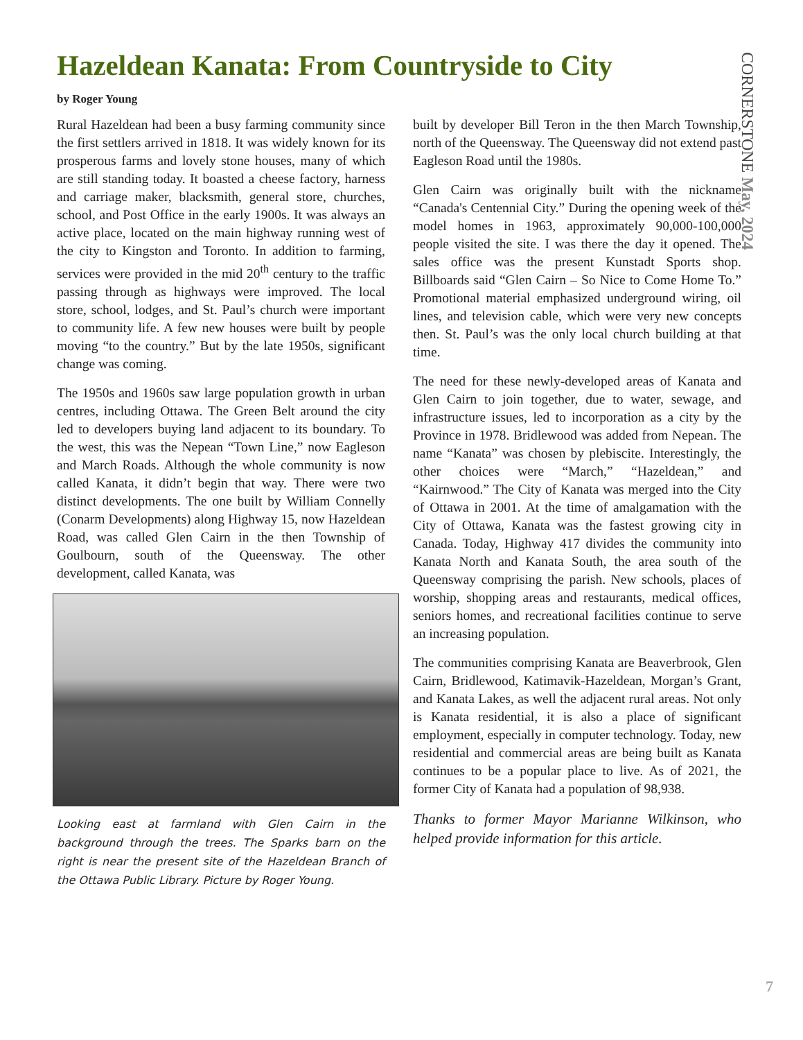Hazeldean Kanata: From Countryside to City
CORNERSTONE May, 2024
by Roger Young
Rural Hazeldean had been a busy farming community since the first settlers arrived in 1818. It was widely known for its prosperous farms and lovely stone houses, many of which are still standing today. It boasted a cheese factory, harness and carriage maker, blacksmith, general store, churches, school, and Post Office in the early 1900s. It was always an active place, located on the main highway running west of the city to Kingston and Toronto. In addition to farming, services were provided in the mid 20<sup>th</sup> century to the traffic passing through as highways were improved. The local store, school, lodges, and St. Paul’s church were important to community life. A few new houses were built by people moving “to the country.” But by the late 1950s, significant change was coming.
The 1950s and 1960s saw large population growth in urban centres, including Ottawa. The Green Belt around the city led to developers buying land adjacent to its boundary. To the west, this was the Nepean “Town Line,” now Eagleson and March Roads. Although the whole community is now called Kanata, it didn’t begin that way. There were two distinct developments. The one built by William Connelly (Conarm Developments) along Highway 15, now Hazeldean Road, was called Glen Cairn in the then Township of Goulbourn, south of the Queensway. The other development, called Kanata, was
Looking east at farmland with Glen Cairn in the background through the trees. The Sparks barn on the right is near the present site of the Hazeldean Branch of the Ottawa Public Library. Picture by Roger Young.
built by developer Bill Teron in the then March Township, north of the Queensway. The Queensway did not extend past Eagleson Road until the 1980s.
Glen Cairn was originally built with the nickname “Canada's Centennial City.” During the opening week of the model homes in 1963, approximately 90,000-100,000 people visited the site. I was there the day it opened. The sales office was the present Kunstadt Sports shop. Billboards said “Glen Cairn – So Nice to Come Home To.” Promotional material emphasized underground wiring, oil lines, and television cable, which were very new concepts then. St. Paul’s was the only local church building at that time.
The need for these newly-developed areas of Kanata and Glen Cairn to join together, due to water, sewage, and infrastructure issues, led to incorporation as a city by the Province in 1978. Bridlewood was added from Nepean. The name “Kanata” was chosen by plebiscite. Interestingly, the other choices were “March,” “Hazeldean,” and “Kairnwood.” The City of Kanata was merged into the City of Ottawa in 2001. At the time of amalgamation with the City of Ottawa, Kanata was the fastest growing city in Canada. Today, Highway 417 divides the community into Kanata North and Kanata South, the area south of the Queensway comprising the parish. New schools, places of worship, shopping areas and restaurants, medical offices, seniors homes, and recreational facilities continue to serve an increasing population.
The communities comprising Kanata are Beaverbrook, Glen Cairn, Bridlewood, Katimavik-Hazeldean, Morgan’s Grant, and Kanata Lakes, as well the adjacent rural areas. Not only is Kanata residential, it is also a place of significant employment, especially in computer technology. Today, new residential and commercial areas are being built as Kanata continues to be a popular place to live. As of 2021, the former City of Kanata had a population of 98,938.
Thanks to former Mayor Marianne Wilkinson, who helped provide information for this article.
7